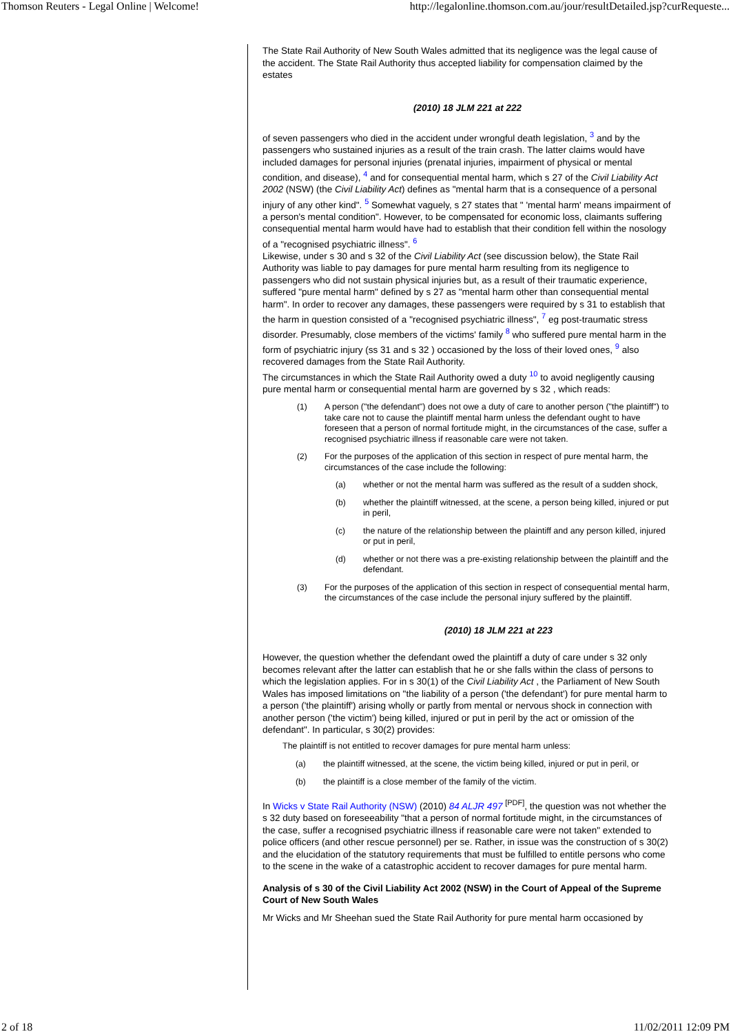Thomson Reuters - Legal Online | Welcome! http://legalonline.thomson.com.au/jour/resultDetailed.jsp?curRequeste...
The State Rail Authority of New South Wales admitted that its negligence was the legal cause of the accident. The State Rail Authority thus accepted liability for compensation claimed by the estates
(2010) 18 JLM 221 at 222
of seven passengers who died in the accident under wrongful death legislation, <sup>3</sup> and by the passengers who sustained injuries as a result of the train crash. The latter claims would have included damages for personal injuries (prenatal injuries, impairment of physical or mental condition, and disease), <sup>4</sup> and for consequential mental harm, which s 27 of the Civil Liability Act 2002 (NSW) (the Civil Liability Act) defines as "mental harm that is a consequence of a personal injury of any other kind". <sup>5</sup> Somewhat vaguely, s 27 states that " 'mental harm' means impairment of a person's mental condition". However, to be compensated for economic loss, claimants suffering consequential mental harm would have had to establish that their condition fell within the nosology of a "recognised psychiatric illness". <sup>6</sup>
Likewise, under s 30 and s 32 of the Civil Liability Act (see discussion below), the State Rail Authority was liable to pay damages for pure mental harm resulting from its negligence to passengers who did not sustain physical injuries but, as a result of their traumatic experience, suffered "pure mental harm" defined by s 27 as "mental harm other than consequential mental harm". In order to recover any damages, these passengers were required by s 31 to establish that the harm in question consisted of a "recognised psychiatric illness", <sup>7</sup> eg post-traumatic stress disorder. Presumably, close members of the victims' family <sup>8</sup> who suffered pure mental harm in the form of psychiatric injury (ss 31 and s 32 ) occasioned by the loss of their loved ones, <sup>9</sup> also recovered damages from the State Rail Authority.
The circumstances in which the State Rail Authority owed a duty <sup>10</sup> to avoid negligently causing pure mental harm or consequential mental harm are governed by s 32 , which reads:
(1) A person ("the defendant") does not owe a duty of care to another person ("the plaintiff") to take care not to cause the plaintiff mental harm unless the defendant ought to have foreseen that a person of normal fortitude might, in the circumstances of the case, suffer a recognised psychiatric illness if reasonable care were not taken.
(2) For the purposes of the application of this section in respect of pure mental harm, the circumstances of the case include the following:
(a) whether or not the mental harm was suffered as the result of a sudden shock,
(b) whether the plaintiff witnessed, at the scene, a person being killed, injured or put in peril,
(c) the nature of the relationship between the plaintiff and any person killed, injured or put in peril,
(d) whether or not there was a pre-existing relationship between the plaintiff and the defendant.
(3) For the purposes of the application of this section in respect of consequential mental harm, the circumstances of the case include the personal injury suffered by the plaintiff.
(2010) 18 JLM 221 at 223
However, the question whether the defendant owed the plaintiff a duty of care under s 32 only becomes relevant after the latter can establish that he or she falls within the class of persons to which the legislation applies. For in s 30(1) of the Civil Liability Act , the Parliament of New South Wales has imposed limitations on "the liability of a person ('the defendant') for pure mental harm to a person ('the plaintiff') arising wholly or partly from mental or nervous shock in connection with another person ('the victim') being killed, injured or put in peril by the act or omission of the defendant". In particular, s 30(2) provides:
The plaintiff is not entitled to recover damages for pure mental harm unless:
(a) the plaintiff witnessed, at the scene, the victim being killed, injured or put in peril, or
(b) the plaintiff is a close member of the family of the victim.
In Wicks v State Rail Authority (NSW) (2010) 84 ALJR 497 <sup>[PDF]</sup>, the question was not whether the s 32 duty based on foreseeability "that a person of normal fortitude might, in the circumstances of the case, suffer a recognised psychiatric illness if reasonable care were not taken" extended to police officers (and other rescue personnel) per se. Rather, in issue was the construction of s 30(2) and the elucidation of the statutory requirements that must be fulfilled to entitle persons who come to the scene in the wake of a catastrophic accident to recover damages for pure mental harm.
Analysis of s 30 of the Civil Liability Act 2002 (NSW) in the Court of Appeal of the Supreme Court of New South Wales
Mr Wicks and Mr Sheehan sued the State Rail Authority for pure mental harm occasioned by
2 of 18 11/02/2011 12:09 PM